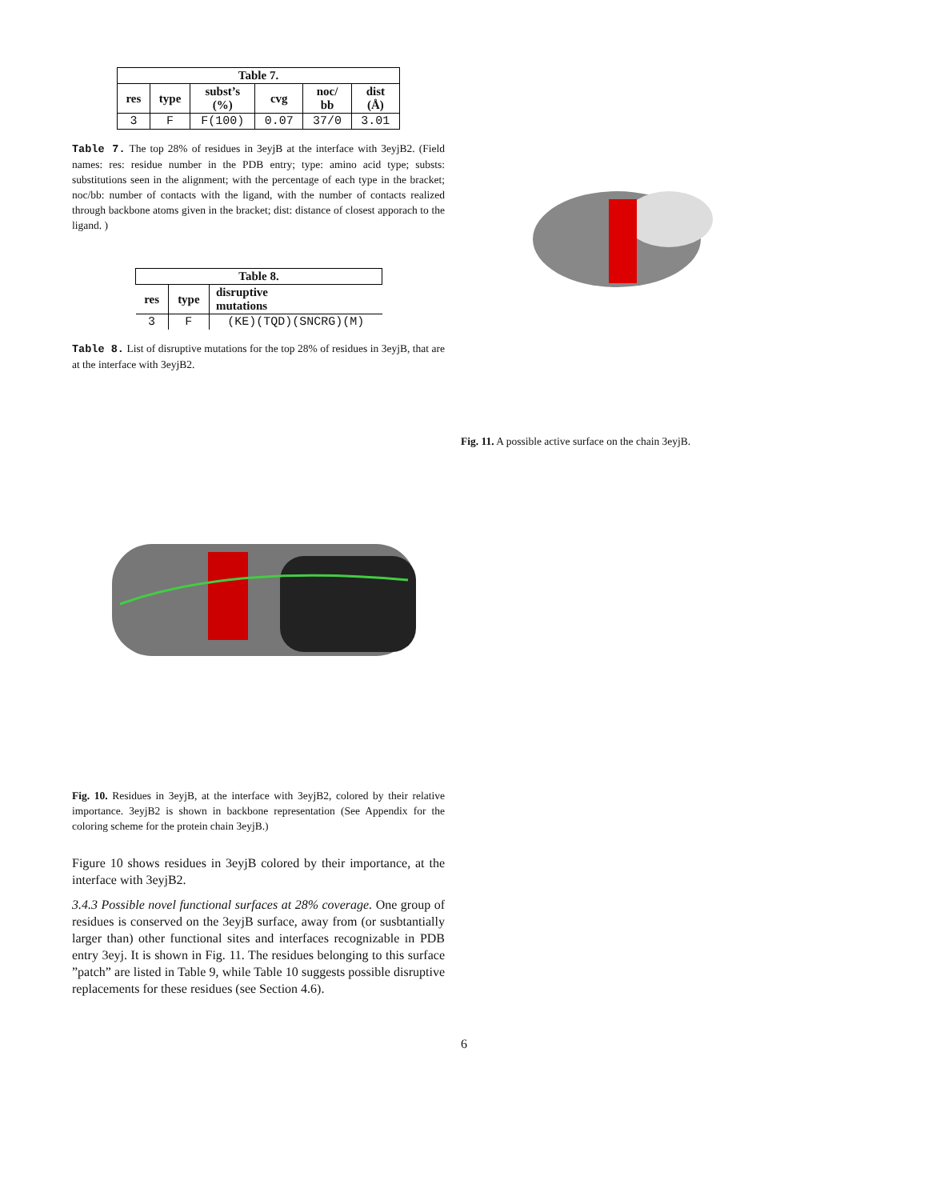| Table 7. | | | | | |
| --- | --- | --- | --- | --- | --- |
| res | type | subst’s (%) | cvg | noc/ bb | dist (Å) |
| 3 | F | F(100) | 0.07 | 37/0 | 3.01 |
Table 7. The top 28% of residues in 3eyjB at the interface with 3eyjB2. (Field names: res: residue number in the PDB entry; type: amino acid type; substs: substitutions seen in the alignment; with the percentage of each type in the bracket; noc/bb: number of contacts with the ligand, with the number of contacts realized through backbone atoms given in the bracket; dist: distance of closest apporach to the ligand. )
| Table 8. | | |
| --- | --- | --- |
| res | type | disruptive mutations |
| 3 | F | (KE)(TQD)(SNCRG)(M) |
Table 8. List of disruptive mutations for the top 28% of residues in 3eyjB, that are at the interface with 3eyjB2.
Fig. 10. Residues in 3eyjB, at the interface with 3eyjB2, colored by their relative importance. 3eyjB2 is shown in backbone representation (See Appendix for the coloring scheme for the protein chain 3eyjB.)
Figure 10 shows residues in 3eyjB colored by their importance, at the interface with 3eyjB2.
3.4.3 Possible novel functional surfaces at 28% coverage. One group of residues is conserved on the 3eyjB surface, away from (or susbtantially larger than) other functional sites and interfaces recognizable in PDB entry 3eyj. It is shown in Fig. 11. The residues belonging to this surface ”patch” are listed in Table 9, while Table 10 suggests possible disruptive replacements for these residues (see Section 4.6).
Fig. 11. A possible active surface on the chain 3eyjB.
6